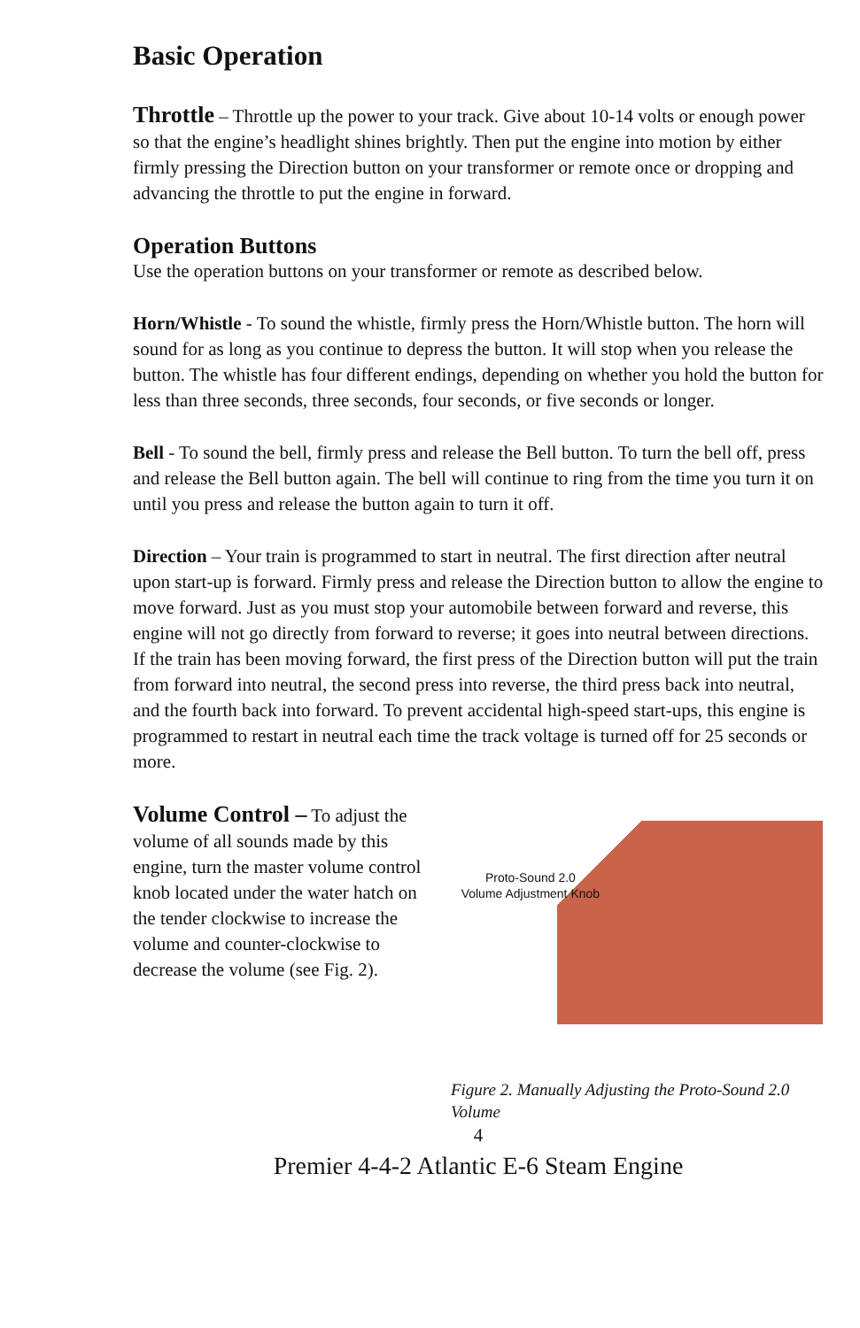Basic Operation
Throttle – Throttle up the power to your track. Give about 10-14 volts or enough power so that the engine’s headlight shines brightly. Then put the engine into motion by either firmly pressing the Direction button on your transformer or remote once or dropping and advancing the throttle to put the engine in forward.
Operation Buttons
Use the operation buttons on your transformer or remote as described below.
Horn/Whistle - To sound the whistle, firmly press the Horn/Whistle button. The horn will sound for as long as you continue to depress the button. It will stop when you release the button. The whistle has four different endings, depending on whether you hold the button for less than three seconds, three seconds, four seconds, or five seconds or longer.
Bell - To sound the bell, firmly press and release the Bell button. To turn the bell off, press and release the Bell button again. The bell will continue to ring from the time you turn it on until you press and release the button again to turn it off.
Direction – Your train is programmed to start in neutral. The first direction after neutral upon start-up is forward. Firmly press and release the Direction button to allow the engine to move forward. Just as you must stop your automobile between forward and reverse, this engine will not go directly from forward to reverse; it goes into neutral between directions. If the train has been moving forward, the first press of the Direction button will put the train from forward into neutral, the second press into reverse, the third press back into neutral, and the fourth back into forward. To prevent accidental high-speed start-ups, this engine is programmed to restart in neutral each time the track voltage is turned off for 25 seconds or more.
Volume Control – To adjust the volume of all sounds made by this engine, turn the master volume control knob located under the water hatch on the tender clockwise to increase the volume and counter-clockwise to decrease the volume (see Fig. 2).
Proto-Sound 2.0
Volume Adjustment Knob
Figure 2. Manually Adjusting the Proto-Sound 2.0 Volume
4
Premier 4-4-2 Atlantic E-6 Steam Engine